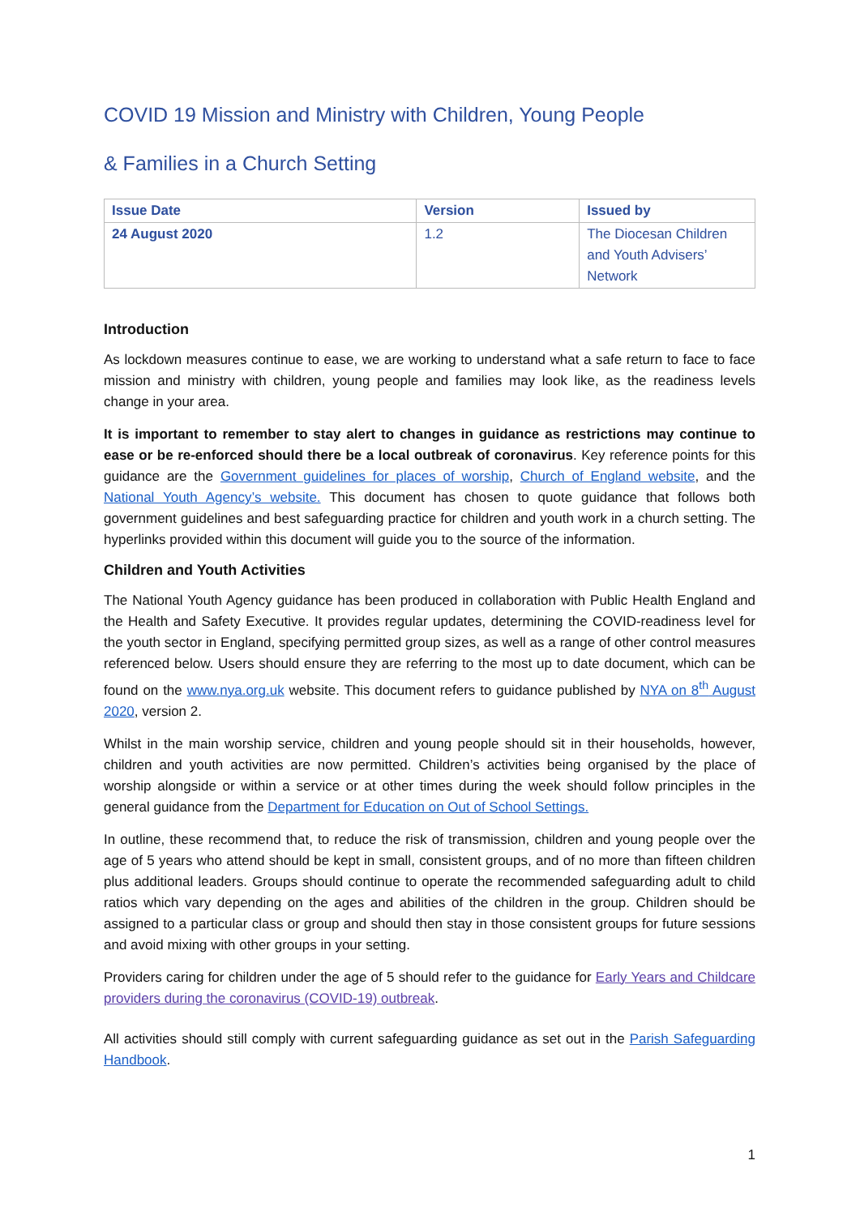COVID 19 Mission and Ministry with Children, Young People
& Families in a Church Setting
| Issue Date | Version | Issued by |
| --- | --- | --- |
| 24 August 2020 | 1.2 | The Diocesan Children and Youth Advisers’ Network |
Introduction
As lockdown measures continue to ease, we are working to understand what a safe return to face to face mission and ministry with children, young people and families may look like, as the readiness levels change in your area.
It is important to remember to stay alert to changes in guidance as restrictions may continue to ease or be re-enforced should there be a local outbreak of coronavirus. Key reference points for this guidance are the Government guidelines for places of worship, Church of England website, and the National Youth Agency’s website. This document has chosen to quote guidance that follows both government guidelines and best safeguarding practice for children and youth work in a church setting. The hyperlinks provided within this document will guide you to the source of the information.
Children and Youth Activities
The National Youth Agency guidance has been produced in collaboration with Public Health England and the Health and Safety Executive. It provides regular updates, determining the COVID-readiness level for the youth sector in England, specifying permitted group sizes, as well as a range of other control measures referenced below. Users should ensure they are referring to the most up to date document, which can be found on the www.nya.org.uk website. This document refers to guidance published by NYA on 8<sup>th</sup> August 2020, version 2.
Whilst in the main worship service, children and young people should sit in their households, however, children and youth activities are now permitted. Children’s activities being organised by the place of worship alongside or within a service or at other times during the week should follow principles in the general guidance from the Department for Education on Out of School Settings.
In outline, these recommend that, to reduce the risk of transmission, children and young people over the age of 5 years who attend should be kept in small, consistent groups, and of no more than fifteen children plus additional leaders. Groups should continue to operate the recommended safeguarding adult to child ratios which vary depending on the ages and abilities of the children in the group. Children should be assigned to a particular class or group and should then stay in those consistent groups for future sessions and avoid mixing with other groups in your setting.
Providers caring for children under the age of 5 should refer to the guidance for Early Years and Childcare providers during the coronavirus (COVID-19) outbreak.
All activities should still comply with current safeguarding guidance as set out in the Parish Safeguarding Handbook.
1